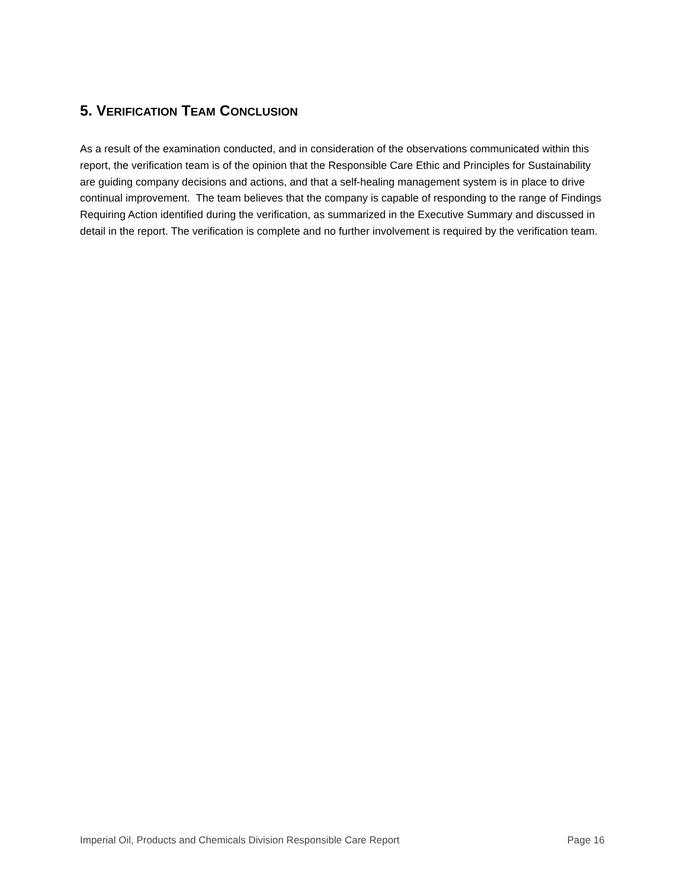5. VERIFICATION TEAM CONCLUSION
As a result of the examination conducted, and in consideration of the observations communicated within this report, the verification team is of the opinion that the Responsible Care Ethic and Principles for Sustainability are guiding company decisions and actions, and that a self-healing management system is in place to drive continual improvement. The team believes that the company is capable of responding to the range of Findings Requiring Action identified during the verification, as summarized in the Executive Summary and discussed in detail in the report. The verification is complete and no further involvement is required by the verification team.
Imperial Oil, Products and Chemicals Division Responsible Care Report Page 16